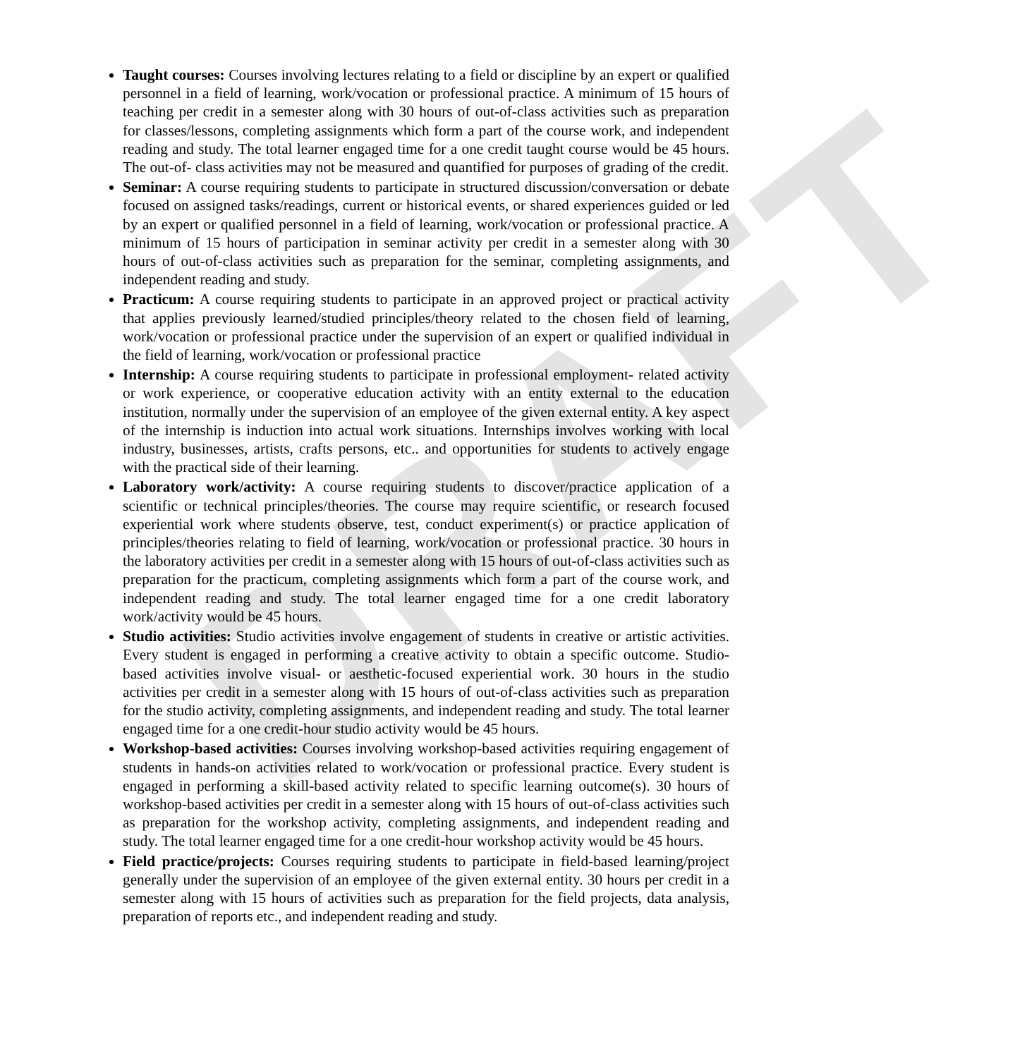DRAFT
Taught courses: Courses involving lectures relating to a field or discipline by an expert or qualified personnel in a field of learning, work/vocation or professional practice. A minimum of 15 hours of teaching per credit in a semester along with 30 hours of out-of-class activities such as preparation for classes/lessons, completing assignments which form a part of the course work, and independent reading and study. The total learner engaged time for a one credit taught course would be 45 hours. The out-of- class activities may not be measured and quantified for purposes of grading of the credit.
Seminar: A course requiring students to participate in structured discussion/conversation or debate focused on assigned tasks/readings, current or historical events, or shared experiences guided or led by an expert or qualified personnel in a field of learning, work/vocation or professional practice. A minimum of 15 hours of participation in seminar activity per credit in a semester along with 30 hours of out-of-class activities such as preparation for the seminar, completing assignments, and independent reading and study.
Practicum: A course requiring students to participate in an approved project or practical activity that applies previously learned/studied principles/theory related to the chosen field of learning, work/vocation or professional practice under the supervision of an expert or qualified individual in the field of learning, work/vocation or professional practice
Internship: A course requiring students to participate in professional employment- related activity or work experience, or cooperative education activity with an entity external to the education institution, normally under the supervision of an employee of the given external entity. A key aspect of the internship is induction into actual work situations. Internships involves working with local industry, businesses, artists, crafts persons, etc.. and opportunities for students to actively engage with the practical side of their learning.
Laboratory work/activity: A course requiring students to discover/practice application of a scientific or technical principles/theories. The course may require scientific, or research focused experiential work where students observe, test, conduct experiment(s) or practice application of principles/theories relating to field of learning, work/vocation or professional practice. 30 hours in the laboratory activities per credit in a semester along with 15 hours of out-of-class activities such as preparation for the practicum, completing assignments which form a part of the course work, and independent reading and study. The total learner engaged time for a one credit laboratory work/activity would be 45 hours.
Studio activities: Studio activities involve engagement of students in creative or artistic activities. Every student is engaged in performing a creative activity to obtain a specific outcome. Studio-based activities involve visual- or aesthetic-focused experiential work. 30 hours in the studio activities per credit in a semester along with 15 hours of out-of-class activities such as preparation for the studio activity, completing assignments, and independent reading and study. The total learner engaged time for a one credit-hour studio activity would be 45 hours.
Workshop-based activities: Courses involving workshop-based activities requiring engagement of students in hands-on activities related to work/vocation or professional practice. Every student is engaged in performing a skill-based activity related to specific learning outcome(s). 30 hours of workshop-based activities per credit in a semester along with 15 hours of out-of-class activities such as preparation for the workshop activity, completing assignments, and independent reading and study. The total learner engaged time for a one credit-hour workshop activity would be 45 hours.
Field practice/projects: Courses requiring students to participate in field-based learning/project generally under the supervision of an employee of the given external entity. 30 hours per credit in a semester along with 15 hours of activities such as preparation for the field projects, data analysis, preparation of reports etc., and independent reading and study.